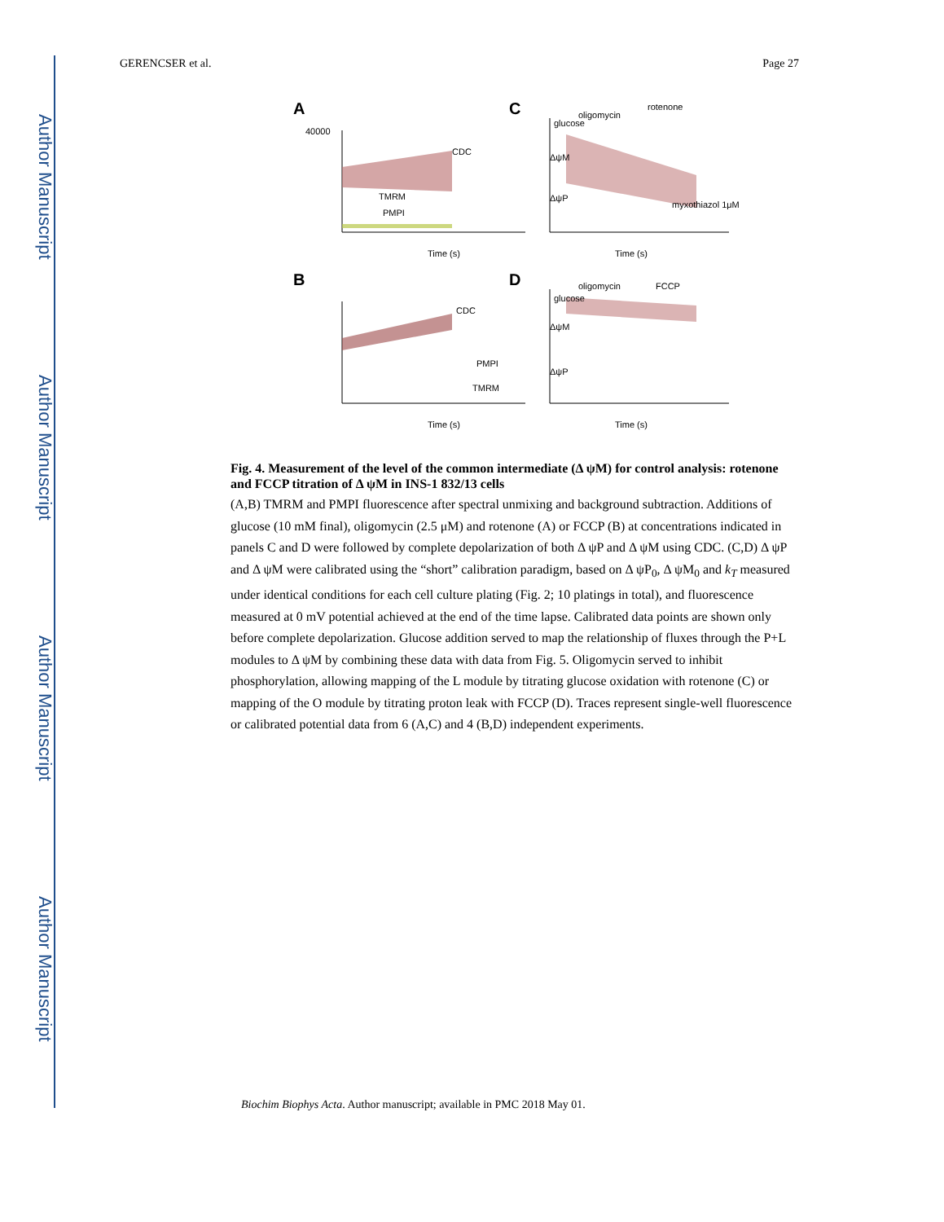Author Manuscript
Author Manuscript
Author Manuscript
Author Manuscript
GERENCSER et al. Page 27
A
C
B
D
40000
TMRM
PMPI
Time (s)
Time (s)
Time (s)
Time (s)
oligomycin
rotenone
glucose
oligomycin
FCCP
glucose
ΔψM
ΔψP
ΔψM
ΔψP
PMPI
TMRM
CDC
CDC
myxothiazol 1μM
Fig. 4. Measurement of the level of the common intermediate (Δ ψM) for control analysis: rotenone and FCCP titration of Δ ψM in INS-1 832/13 cells
(A,B) TMRM and PMPI fluorescence after spectral unmixing and background subtraction. Additions of glucose (10 mM final), oligomycin (2.5 μM) and rotenone (A) or FCCP (B) at concentrations indicated in panels C and D were followed by complete depolarization of both Δ ψP and Δ ψM using CDC. (C,D) Δ ψP and Δ ψM were calibrated using the “short” calibration paradigm, based on Δ ψP<sub>0</sub>, Δ ψM<sub>0</sub> and k<sub>T</sub> measured under identical conditions for each cell culture plating (Fig. 2; 10 platings in total), and fluorescence measured at 0 mV potential achieved at the end of the time lapse. Calibrated data points are shown only before complete depolarization. Glucose addition served to map the relationship of fluxes through the P+L modules to Δ ψM by combining these data with data from Fig. 5. Oligomycin served to inhibit phosphorylation, allowing mapping of the L module by titrating glucose oxidation with rotenone (C) or mapping of the O module by titrating proton leak with FCCP (D). Traces represent single-well fluorescence or calibrated potential data from 6 (A,C) and 4 (B,D) independent experiments.
Biochim Biophys Acta. Author manuscript; available in PMC 2018 May 01.